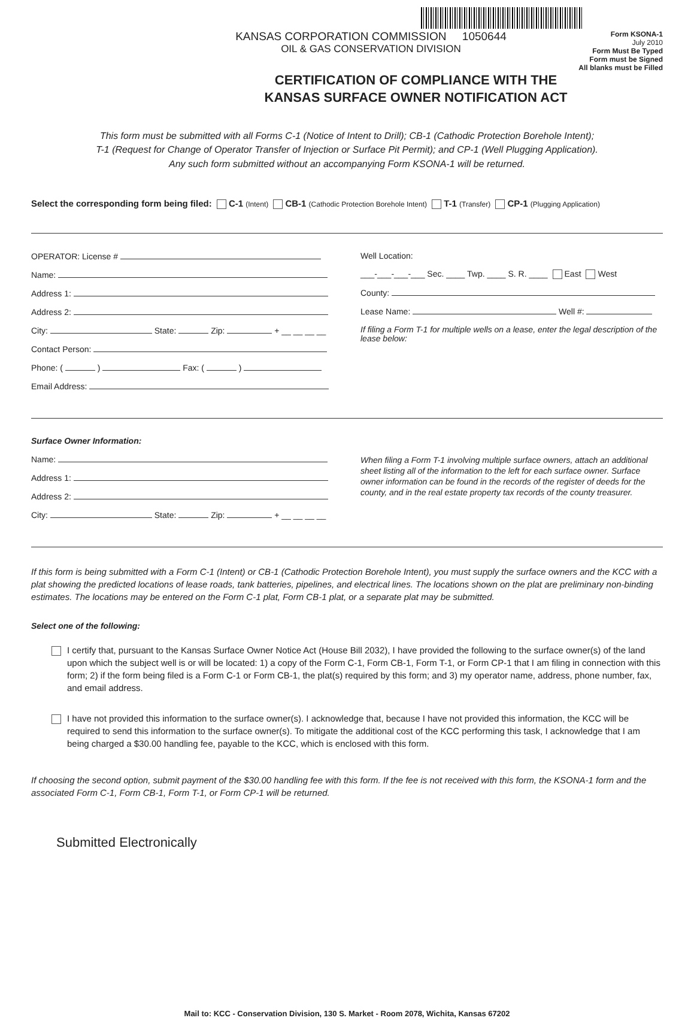KANSAS CORPORATION COMMISSION 1050644
OIL & GAS CONSERVATION DIVISION
Form KSONA-1
July 2010
Form Must Be Typed
Form must be Signed
All blanks must be Filled
CERTIFICATION OF COMPLIANCE WITH THE
KANSAS SURFACE OWNER NOTIFICATION ACT
This form must be submitted with all Forms C-1 (Notice of Intent to Drill); CB-1 (Cathodic Protection Borehole Intent);
T-1 (Request for Change of Operator Transfer of Injection or Surface Pit Permit); and CP-1 (Well Plugging Application).
Any such form submitted without an accompanying Form KSONA-1 will be returned.
Select the corresponding form being filed: C-1 (Intent) CB-1 (Cathodic Protection Borehole Intent) T-1 (Transfer) CP-1 (Plugging Application)
OPERATOR: License #
Name:
Address 1:
Address 2:
City: State: Zip: + __ __ __ __
Contact Person:
Phone: ( ) Fax: ( )
Email Address:
Well Location:
___-___-___-___ Sec. ____ Twp. ____ S. R. ____ East West
County:
Lease Name: Well #:
If filing a Form T-1 for multiple wells on a lease, enter the legal description of the lease below:
Surface Owner Information:
Name:
Address 1:
Address 2:
City: State: Zip: + __ __ __ __
When filing a Form T-1 involving multiple surface owners, attach an additional sheet listing all of the information to the left for each surface owner. Surface owner information can be found in the records of the register of deeds for the county, and in the real estate property tax records of the county treasurer.
If this form is being submitted with a Form C-1 (Intent) or CB-1 (Cathodic Protection Borehole Intent), you must supply the surface owners and the KCC with a plat showing the predicted locations of lease roads, tank batteries, pipelines, and electrical lines. The locations shown on the plat are preliminary non-binding estimates. The locations may be entered on the Form C-1 plat, Form CB-1 plat, or a separate plat may be submitted.
Select one of the following:
I certify that, pursuant to the Kansas Surface Owner Notice Act (House Bill 2032), I have provided the following to the surface owner(s) of the land upon which the subject well is or will be located: 1) a copy of the Form C-1, Form CB-1, Form T-1, or Form CP-1 that I am filing in connection with this form; 2) if the form being filed is a Form C-1 or Form CB-1, the plat(s) required by this form; and 3) my operator name, address, phone number, fax, and email address.
I have not provided this information to the surface owner(s). I acknowledge that, because I have not provided this information, the KCC will be required to send this information to the surface owner(s). To mitigate the additional cost of the KCC performing this task, I acknowledge that I am being charged a $30.00 handling fee, payable to the KCC, which is enclosed with this form.
If choosing the second option, submit payment of the $30.00 handling fee with this form. If the fee is not received with this form, the KSONA-1 form and the associated Form C-1, Form CB-1, Form T-1, or Form CP-1 will be returned.
Submitted Electronically
Mail to: KCC - Conservation Division, 130 S. Market - Room 2078, Wichita, Kansas 67202